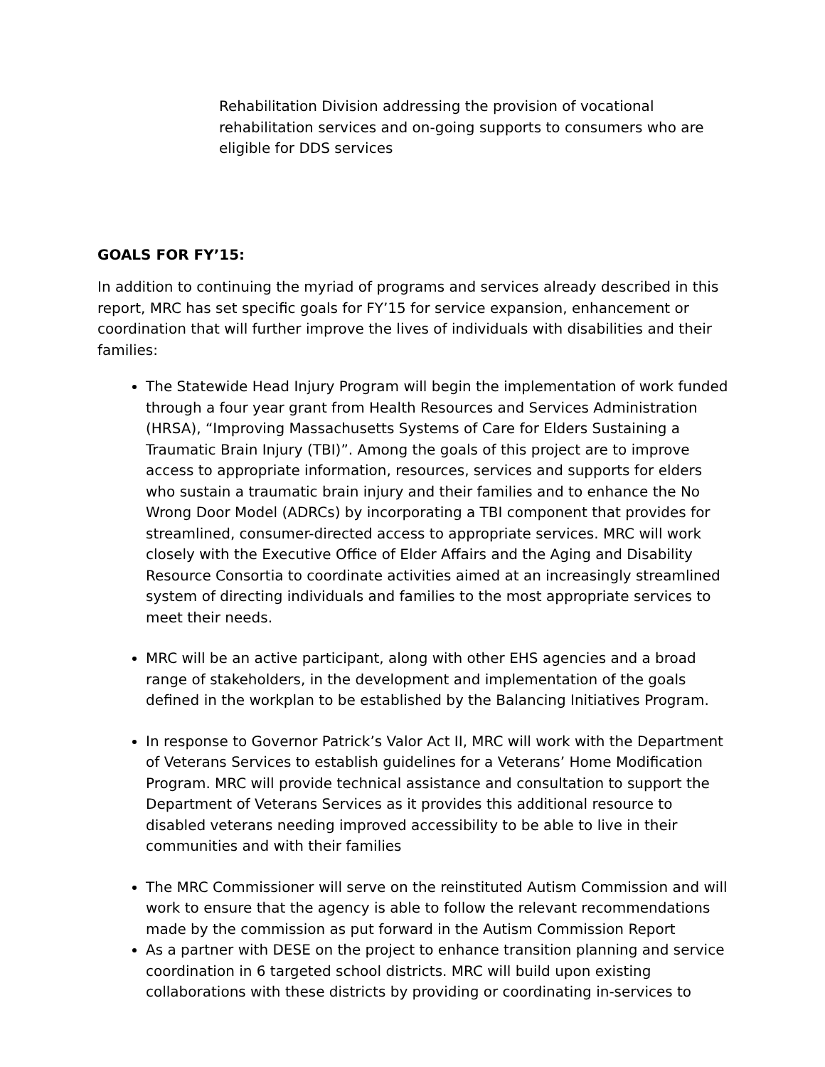Rehabilitation Division addressing the provision of vocational rehabilitation services and on-going supports to consumers who are eligible for DDS services
GOALS FOR FY’15:
In addition to continuing the myriad of programs and services already described in this report, MRC has set specific goals for FY’15 for service expansion, enhancement or coordination that will further improve the lives of individuals with disabilities and their families:
The Statewide Head Injury Program will begin the implementation of work funded through a four year grant from Health Resources and Services Administration (HRSA), “Improving Massachusetts Systems of Care for Elders Sustaining a Traumatic Brain Injury (TBI)”. Among the goals of this project are to improve access to appropriate information, resources, services and supports for elders who sustain a traumatic brain injury and their families and to enhance the No Wrong Door Model (ADRCs) by incorporating a TBI component that provides for streamlined, consumer-directed access to appropriate services. MRC will work closely with the Executive Office of Elder Affairs and the Aging and Disability Resource Consortia to coordinate activities aimed at an increasingly streamlined system of directing individuals and families to the most appropriate services to meet their needs.
MRC will be an active participant, along with other EHS agencies and a broad range of stakeholders, in the development and implementation of the goals defined in the workplan to be established by the Balancing Initiatives Program.
In response to Governor Patrick’s Valor Act II, MRC will work with the Department of Veterans Services to establish guidelines for a Veterans’ Home Modification Program. MRC will provide technical assistance and consultation to support the Department of Veterans Services as it provides this additional resource to disabled veterans needing improved accessibility to be able to live in their communities and with their families
The MRC Commissioner will serve on the reinstituted Autism Commission and will work to ensure that the agency is able to follow the relevant recommendations made by the commission as put forward in the Autism Commission Report
As a partner with DESE on the project to enhance transition planning and service coordination in 6 targeted school districts. MRC will build upon existing collaborations with these districts by providing or coordinating in-services to